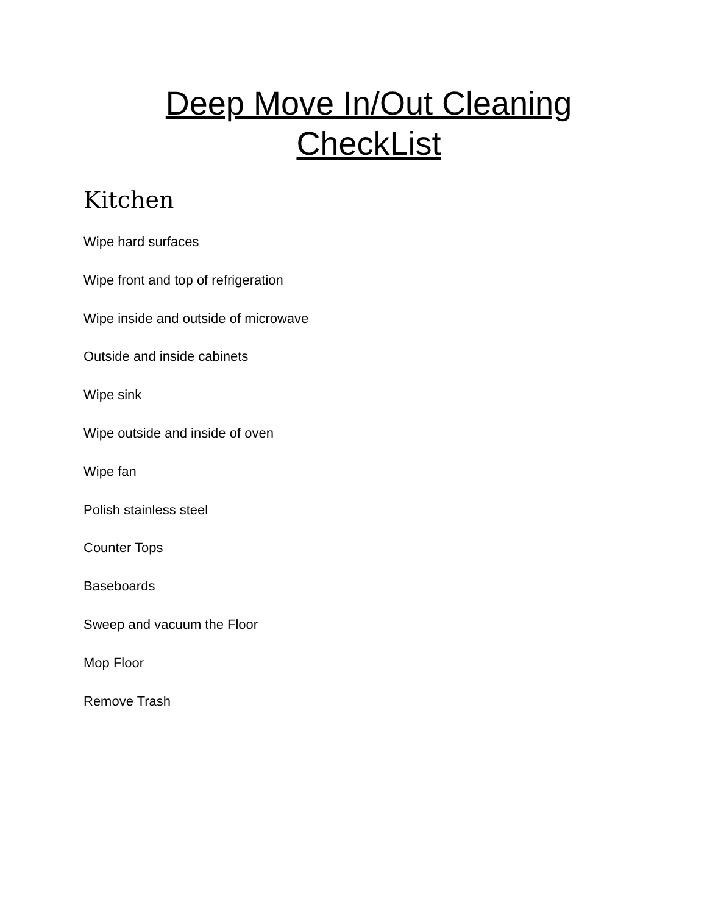Deep Move In/Out Cleaning
CheckList
Kitchen
Wipe hard surfaces
Wipe front and top of refrigeration
Wipe inside and outside of microwave
Outside and inside cabinets
Wipe sink
Wipe outside and inside of oven
Wipe fan
Polish stainless steel
Counter Tops
Baseboards
Sweep and vacuum the Floor
Mop Floor
Remove Trash